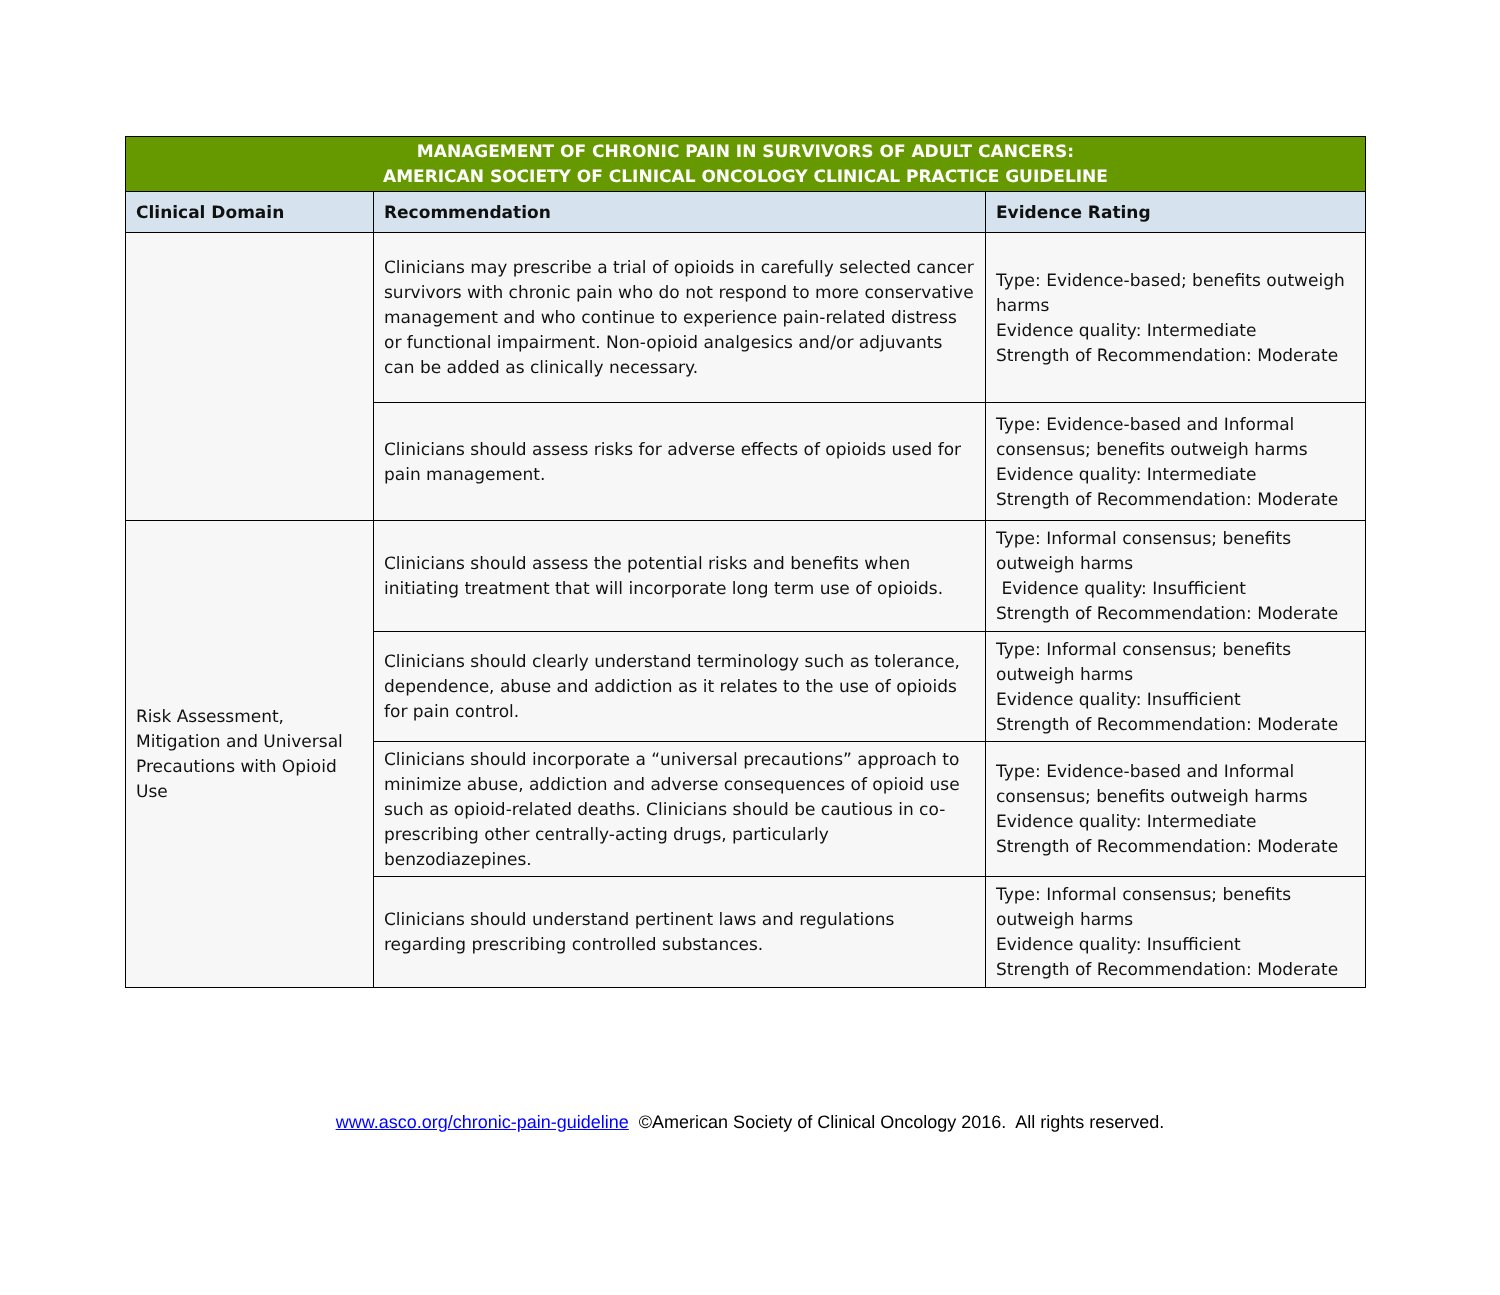| MANAGEMENT OF CHRONIC PAIN IN SURVIVORS OF ADULT CANCERS: AMERICAN SOCIETY OF CLINICAL ONCOLOGY CLINICAL PRACTICE GUIDELINE | | |
| --- | --- | --- |
| Clinical Domain | Recommendation | Evidence Rating |
| | Clinicians may prescribe a trial of opioids in carefully selected cancer survivors with chronic pain who do not respond to more conservative management and who continue to experience pain-related distress or functional impairment. Non-opioid analgesics and/or adjuvants can be added as clinically necessary. | Type: Evidence-based; benefits outweigh harms Evidence quality: Intermediate Strength of Recommendation: Moderate |
| | Clinicians should assess risks for adverse effects of opioids used for pain management. | Type: Evidence-based and Informal consensus; benefits outweigh harms Evidence quality: Intermediate Strength of Recommendation: Moderate |
| Risk Assessment, Mitigation and Universal Precautions with Opioid Use | Clinicians should assess the potential risks and benefits when initiating treatment that will incorporate long term use of opioids. | Type: Informal consensus; benefits outweigh harms Evidence quality: Insufficient Strength of Recommendation: Moderate |
| | Clinicians should clearly understand terminology such as tolerance, dependence, abuse and addiction as it relates to the use of opioids for pain control. | Type: Informal consensus; benefits outweigh harms Evidence quality: Insufficient Strength of Recommendation: Moderate |
| | Clinicians should incorporate a “universal precautions” approach to minimize abuse, addiction and adverse consequences of opioid use such as opioid-related deaths. Clinicians should be cautious in co-prescribing other centrally-acting drugs, particularly benzodiazepines. | Type: Evidence-based and Informal consensus; benefits outweigh harms Evidence quality: Intermediate Strength of Recommendation: Moderate |
| | Clinicians should understand pertinent laws and regulations regarding prescribing controlled substances. | Type: Informal consensus; benefits outweigh harms Evidence quality: Insufficient Strength of Recommendation: Moderate |
www.asco.org/chronic-pain-guideline ©American Society of Clinical Oncology 2016. All rights reserved.